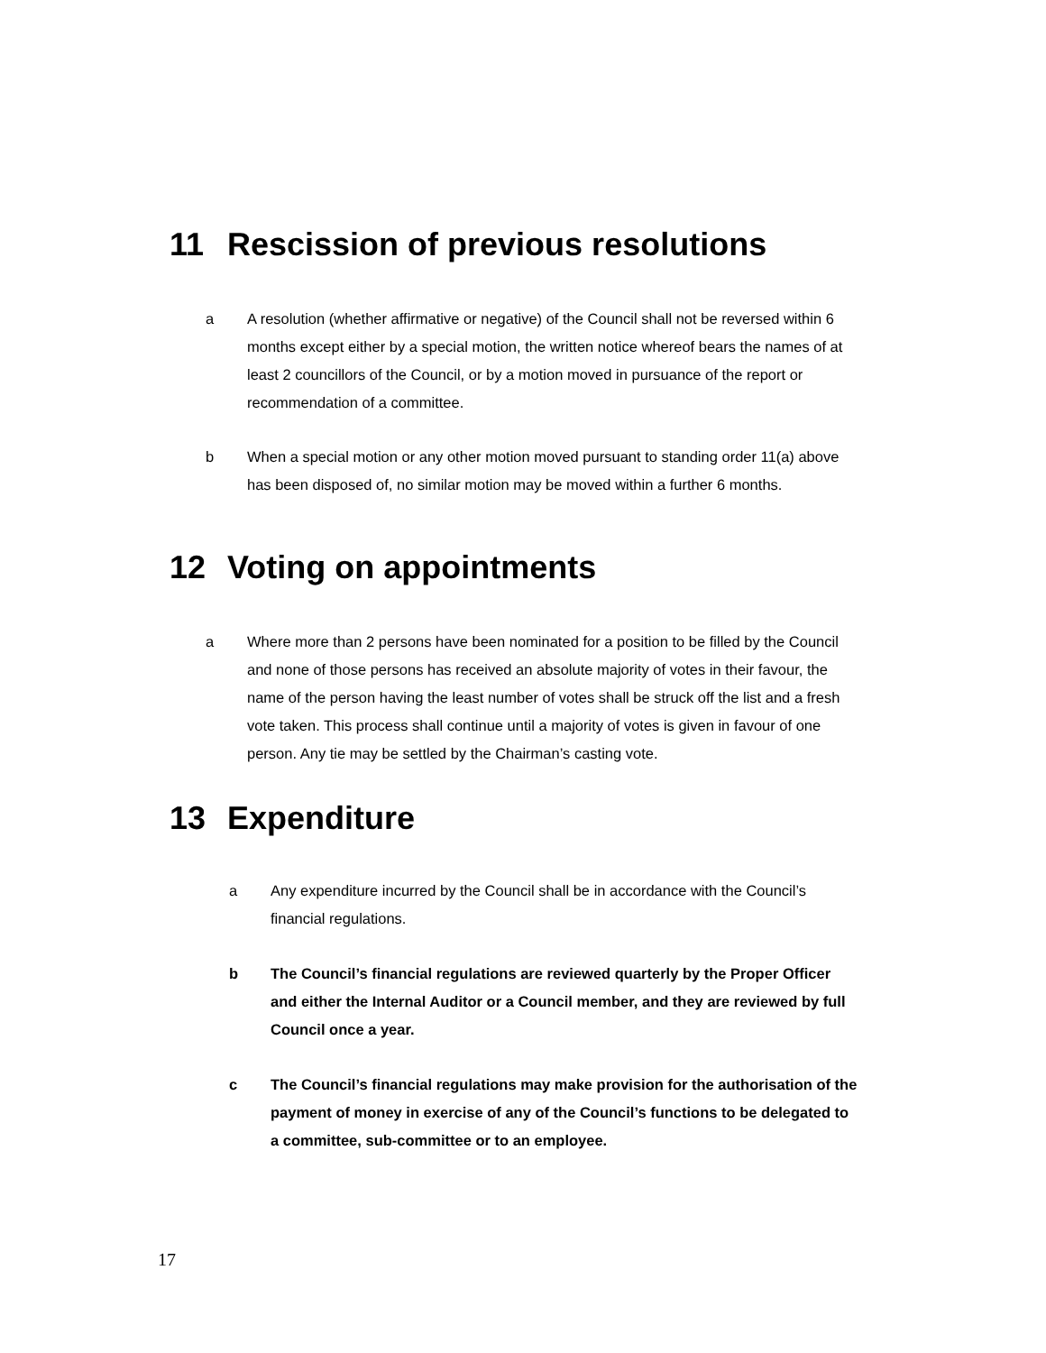11 Rescission of previous resolutions
a A resolution (whether affirmative or negative) of the Council shall not be reversed within 6 months except either by a special motion, the written notice whereof bears the names of at least 2 councillors of the Council, or by a motion moved in pursuance of the report or recommendation of a committee.
b When a special motion or any other motion moved pursuant to standing order 11(a) above has been disposed of, no similar motion may be moved within a further 6 months.
12 Voting on appointments
a Where more than 2 persons have been nominated for a position to be filled by the Council and none of those persons has received an absolute majority of votes in their favour, the name of the person having the least number of votes shall be struck off the list and a fresh vote taken. This process shall continue until a majority of votes is given in favour of one person. Any tie may be settled by the Chairman’s casting vote.
13 Expenditure
a Any expenditure incurred by the Council shall be in accordance with the Council’s financial regulations.
b The Council’s financial regulations are reviewed quarterly by the Proper Officer and either the Internal Auditor or a Council member, and they are reviewed by full Council once a year.
c The Council’s financial regulations may make provision for the authorisation of the payment of money in exercise of any of the Council’s functions to be delegated to a committee, sub-committee or to an employee.
17